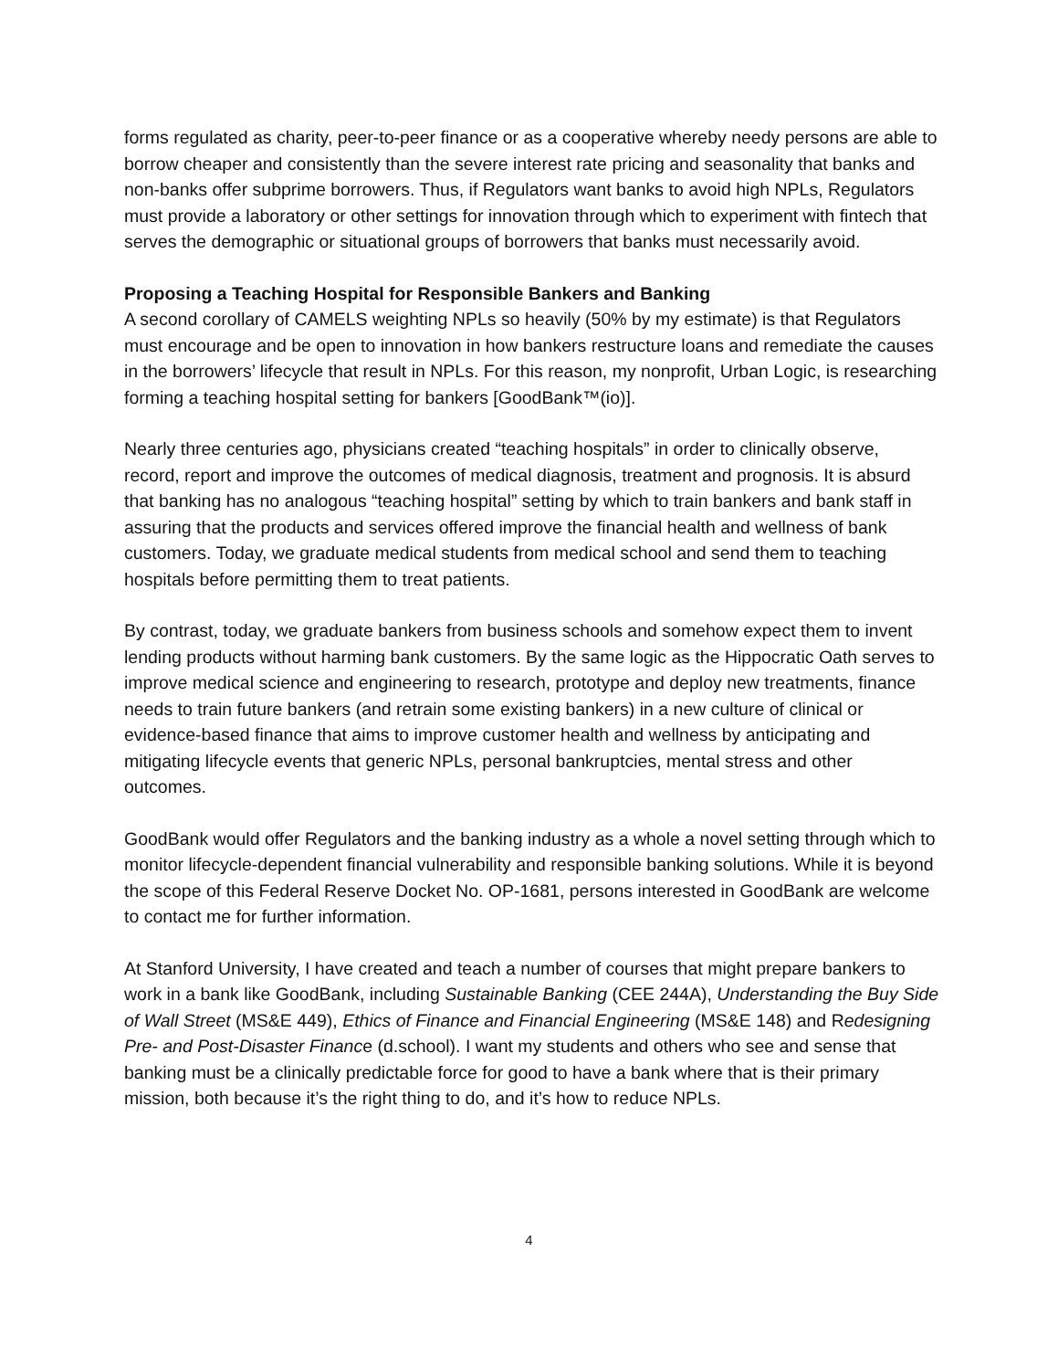forms regulated as charity, peer-to-peer finance or as a cooperative whereby needy persons are able to borrow cheaper and consistently than the severe interest rate pricing and seasonality that banks and non-banks offer subprime borrowers. Thus, if Regulators want banks to avoid high NPLs, Regulators must provide a laboratory or other settings for innovation through which to experiment with fintech that serves the demographic or situational groups of borrowers that banks must necessarily avoid.
Proposing a Teaching Hospital for Responsible Bankers and Banking
A second corollary of CAMELS weighting NPLs so heavily (50% by my estimate) is that Regulators must encourage and be open to innovation in how bankers restructure loans and remediate the causes in the borrowers’ lifecycle that result in NPLs. For this reason, my nonprofit, Urban Logic, is researching forming a teaching hospital setting for bankers [GoodBank™(io)].
Nearly three centuries ago, physicians created “teaching hospitals” in order to clinically observe, record, report and improve the outcomes of medical diagnosis, treatment and prognosis. It is absurd that banking has no analogous “teaching hospital” setting by which to train bankers and bank staff in assuring that the products and services offered improve the financial health and wellness of bank customers. Today, we graduate medical students from medical school and send them to teaching hospitals before permitting them to treat patients.
By contrast, today, we graduate bankers from business schools and somehow expect them to invent lending products without harming bank customers. By the same logic as the Hippocratic Oath serves to improve medical science and engineering to research, prototype and deploy new treatments, finance needs to train future bankers (and retrain some existing bankers) in a new culture of clinical or evidence-based finance that aims to improve customer health and wellness by anticipating and mitigating lifecycle events that generic NPLs, personal bankruptcies, mental stress and other outcomes.
GoodBank would offer Regulators and the banking industry as a whole a novel setting through which to monitor lifecycle-dependent financial vulnerability and responsible banking solutions. While it is beyond the scope of this Federal Reserve Docket No. OP-1681, persons interested in GoodBank are welcome to contact me for further information.
At Stanford University, I have created and teach a number of courses that might prepare bankers to work in a bank like GoodBank, including Sustainable Banking (CEE 244A), Understanding the Buy Side of Wall Street (MS&E 449), Ethics of Finance and Financial Engineering (MS&E 148) and Redesigning Pre- and Post-Disaster Finance (d.school). I want my students and others who see and sense that banking must be a clinically predictable force for good to have a bank where that is their primary mission, both because it’s the right thing to do, and it’s how to reduce NPLs.
4